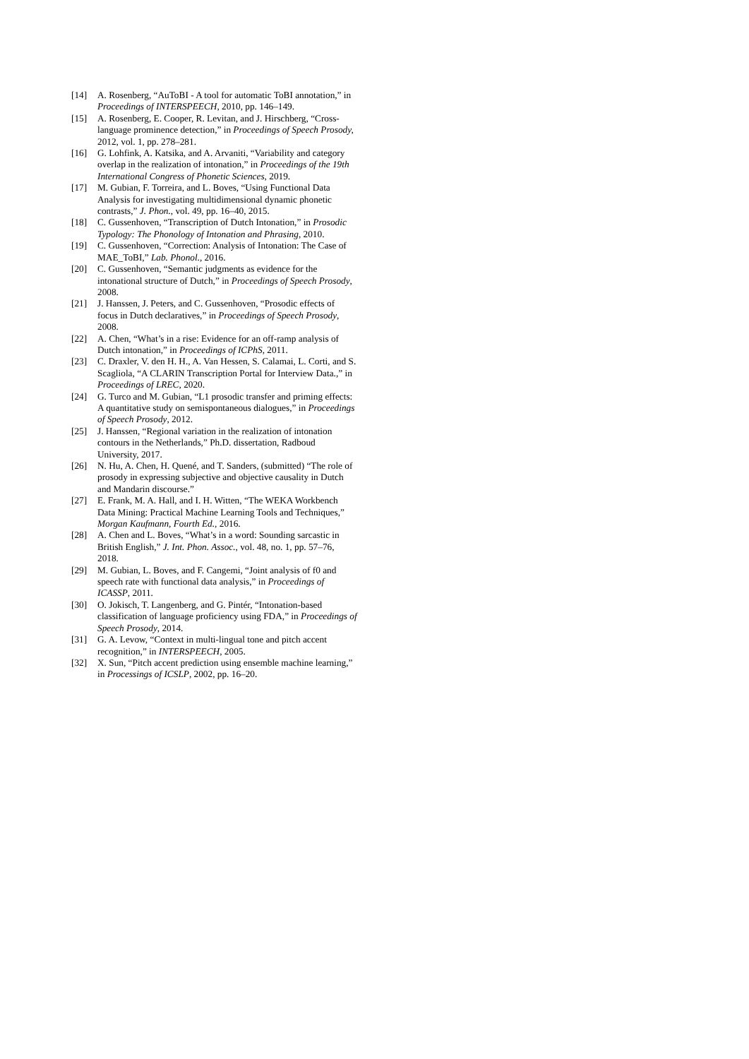[14] A. Rosenberg, “AuToBI - A tool for automatic ToBI annotation,” in Proceedings of INTERSPEECH, 2010, pp. 146–149.
[15] A. Rosenberg, E. Cooper, R. Levitan, and J. Hirschberg, “Cross-language prominence detection,” in Proceedings of Speech Prosody, 2012, vol. 1, pp. 278–281.
[16] G. Lohfink, A. Katsika, and A. Arvaniti, “Variability and category overlap in the realization of intonation,” in Proceedings of the 19th International Congress of Phonetic Sciences, 2019.
[17] M. Gubian, F. Torreira, and L. Boves, “Using Functional Data Analysis for investigating multidimensional dynamic phonetic contrasts,” J. Phon., vol. 49, pp. 16–40, 2015.
[18] C. Gussenhoven, “Transcription of Dutch Intonation,” in Prosodic Typology: The Phonology of Intonation and Phrasing, 2010.
[19] C. Gussenhoven, “Correction: Analysis of Intonation: The Case of MAE_ToBI,” Lab. Phonol., 2016.
[20] C. Gussenhoven, “Semantic judgments as evidence for the intonational structure of Dutch,” in Proceedings of Speech Prosody, 2008.
[21] J. Hanssen, J. Peters, and C. Gussenhoven, “Prosodic effects of focus in Dutch declaratives,” in Proceedings of Speech Prosody, 2008.
[22] A. Chen, “What’s in a rise: Evidence for an off-ramp analysis of Dutch intonation,” in Proceedings of ICPhS, 2011.
[23] C. Draxler, V. den H. H., A. Van Hessen, S. Calamai, L. Corti, and S. Scagliola, “A CLARIN Transcription Portal for Interview Data.,” in Proceedings of LREC, 2020.
[24] G. Turco and M. Gubian, “L1 prosodic transfer and priming effects: A quantitative study on semispontaneous dialogues,” in Proceedings of Speech Prosody, 2012.
[25] J. Hanssen, “Regional variation in the realization of intonation contours in the Netherlands,” Ph.D. dissertation, Radboud University, 2017.
[26] N. Hu, A. Chen, H. Quené, and T. Sanders, (submitted) “The role of prosody in expressing subjective and objective causality in Dutch and Mandarin discourse.”
[27] E. Frank, M. A. Hall, and I. H. Witten, “The WEKA Workbench Data Mining: Practical Machine Learning Tools and Techniques,” Morgan Kaufmann, Fourth Ed., 2016.
[28] A. Chen and L. Boves, “What’s in a word: Sounding sarcastic in British English,” J. Int. Phon. Assoc., vol. 48, no. 1, pp. 57–76, 2018.
[29] M. Gubian, L. Boves, and F. Cangemi, “Joint analysis of f0 and speech rate with functional data analysis,” in Proceedings of ICASSP, 2011.
[30] O. Jokisch, T. Langenberg, and G. Pintér, “Intonation-based classification of language proficiency using FDA,” in Proceedings of Speech Prosody, 2014.
[31] G. A. Levow, “Context in multi-lingual tone and pitch accent recognition,” in INTERSPEECH, 2005.
[32] X. Sun, “Pitch accent prediction using ensemble machine learning,” in Processings of ICSLP, 2002, pp. 16–20.